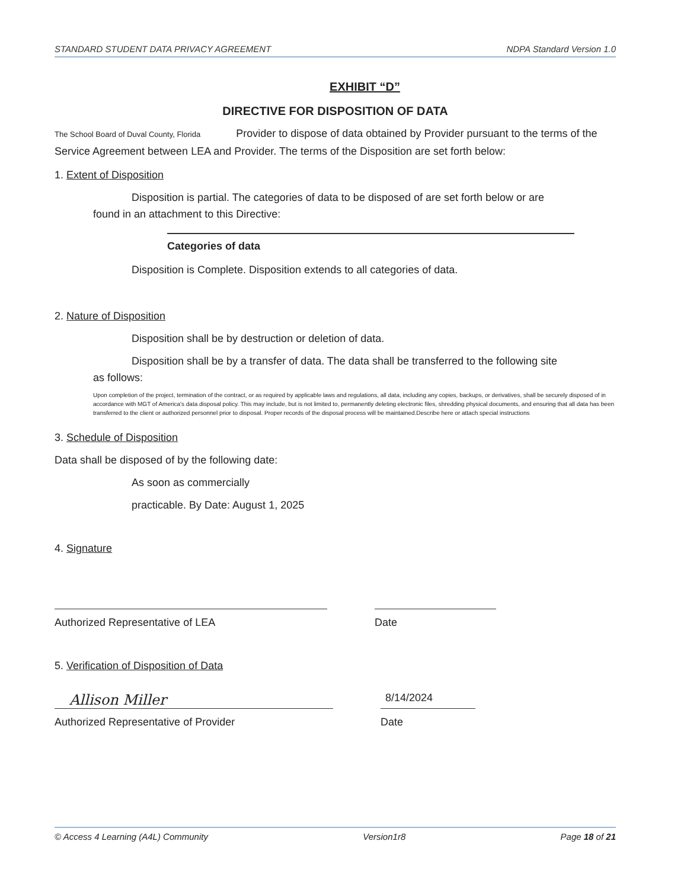STANDARD STUDENT DATA PRIVACY AGREEMENT NDPA Standard Version 1.0
EXHIBIT “D”
DIRECTIVE FOR DISPOSITION OF DATA
The School Board of Duval County, Florida Provider to dispose of data obtained by Provider pursuant to the terms of the Service Agreement between LEA and Provider. The terms of the Disposition are set forth below:
1. Extent of Disposition
Disposition is partial. The categories of data to be disposed of are set forth below or are
found in an attachment to this Directive:
Categories of data
Disposition is Complete. Disposition extends to all categories of data.
2. Nature of Disposition
Disposition shall be by destruction or deletion of data.
Disposition shall be by a transfer of data. The data shall be transferred to the following site
as follows:
Upon completion of the project, termination of the contract, or as required by applicable laws and regulations, all data, including any copies, backups, or derivatives, shall be securely disposed of in accordance with MGT of America's data disposal policy. This may include, but is not limited to, permanently deleting electronic files, shredding physical documents, and ensuring that all data has been transferred to the client or authorized personnel prior to disposal. Proper records of the disposal process will be maintained.Describe here or attach special instructions
3. Schedule of Disposition
Data shall be disposed of by the following date:
As soon as commercially
practicable. By Date: August 1, 2025
4. Signature
Authorized Representative of LEA Date
5. Verification of Disposition of Data
Allison Miller
Authorized Representative of Provider
8/14/2024
Date
© Access 4 Learning (A4L) Community Version1r8 Page 18 of 21